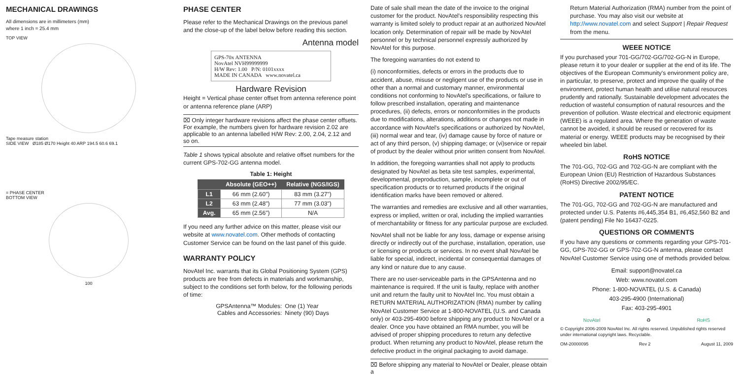MECHANICAL DRAWINGS
All dimensions are in millimeters (mm)
where 1 inch = 25.4 mm
TOP VIEW
Tape measure station
SIDE VIEW Ø185 Ø170 Height 40 ARP 194.5 60.6 69.1
= PHASE CENTER
BOTTOM VIEW
100
PHASE CENTER
Please refer to the Mechanical Drawings on the previous panel and the close-up of the label below before reading this section.
Antenna model
GPS-70x ANTENNA
NovAtel NVH99999999
H/W Rev: 1.00 P/N: 0101xxxx
MADE IN CANADA www.novatel.ca
Hardware Revision
Height = Vertical phase center offset from antenna reference point or antenna reference plane (ARP)
⌧ Only integer hardware revisions affect the phase center offsets. For example, the numbers given for hardware revision 2.02 are applicable to an antenna labelled H/W Rev: 2.00, 2.04, 2.12 and so on.
Table 1 shows typical absolute and relative offset numbers for the current GPS-702-GG antenna model.
Table 1: Height
| | Absolute (GEO++) | Relative (NGS/IGS) |
| --- | --- | --- |
| L1 | 66 mm (2.60") | 83 mm (3.27") |
| L2 | 63 mm (2.48") | 77 mm (3.03") |
| Avg. | 65 mm (2.56") | N/A |
If you need any further advice on this matter, please visit our website at www.novatel.com. Other methods of contacting Customer Service can be found on the last panel of this guide.
WARRANTY POLICY
NovAtel Inc. warrants that its Global Positioning System (GPS) products are free from defects in materials and workmanship, subject to the conditions set forth below, for the following periods of time:
| GPSAntenna™ Modules: | One (1) Year |
| Cables and Accessories: | Ninety (90) Days |
Date of sale shall mean the date of the invoice to the original customer for the product. NovAtel's responsibility respecting this warranty is limited solely to product repair at an authorized NovAtel location only. Determination of repair will be made by NovAtel personnel or by technical personnel expressly authorized by NovAtel for this purpose.
The foregoing warranties do not extend to
(i) nonconformities, defects or errors in the products due to accident, abuse, misuse or negligent use of the products or use in other than a normal and customary manner, environmental conditions not conforming to NovAtel's specifications, or failure to follow prescribed installation, operating and maintenance procedures, (ii) defects, errors or nonconformities in the products due to modifications, alterations, additions or changes not made in accordance with NovAtel's specifications or authorized by NovAtel, (iii) normal wear and tear, (iv) damage cause by force of nature or act of any third person, (v) shipping damage; or (vi)service or repair of product by the dealer without prior written consent from NovAtel.
In addition, the foregoing warranties shall not apply to products designated by NovAtel as beta site test samples, experimental, developmental, preproduction, sample, incomplete or out of specification products or to returned products if the original identification marks have been removed or altered.
The warranties and remedies are exclusive and all other warranties, express or implied, written or oral, including the implied warranties of merchantability or fitness for any particular purpose are excluded.
NovAtel shall not be liable for any loss, damage or expense arising directly or indirectly out of the purchase, installation, operation, use or licensing or products or services. In no event shall NovAtel be liable for special, indirect, incidental or consequential damages of any kind or nature due to any cause.
There are no user-serviceable parts in the GPSAntenna and no maintenance is required. If the unit is faulty, replace with another unit and return the faulty unit to NovAtel Inc. You must obtain a RETURN MATERIAL AUTHORIZATION (RMA) number by calling NovAtel Customer Service at 1-800-NOVATEL (U.S. and Canada only) or 403-295-4900 before shipping any product to NovAtel or a dealer. Once you have obtained an RMA number, you will be advised of proper shipping procedures to return any defective product. When returning any product to NovAtel, please return the defective product in the original packaging to avoid damage.
⌧ Before shipping any material to NovAtel or Dealer, please obtain a
Return Material Authorization (RMA) number from the point of purchase. You may also visit our website at http://www.novatel.com and select Support | Repair Request from the menu.
WEEE NOTICE
If you purchased your 701-GG/702-GG/702-GG-N in Europe, please return it to your dealer or supplier at the end of its life. The objectives of the European Community's environment policy are, in particular, to preserve, protect and improve the quality of the environment, protect human health and utilise natural resources prudently and rationally. Sustainable development advocates the reduction of wasteful consumption of natural resources and the prevention of pollution. Waste electrical and electronic equipment (WEEE) is a regulated area. Where the generation of waste cannot be avoided, it should be reused or recovered for its material or energy. WEEE products may be recognised by their wheeled bin label.
RoHS NOTICE
The 701-GG, 702-GG and 702-GG-N are compliant with the European Union (EU) Restriction of Hazardous Substances (RoHS) Directive 2002/95/EC.
PATENT NOTICE
The 701-GG, 702-GG and 702-GG-N are manufactured and protected under U.S. Patents #6,445,354 B1, #6,452,560 B2 and (patent pending) File No 16437-0225.
QUESTIONS OR COMMENTS
If you have any questions or comments regarding your GPS-701-GG, GPS-702-GG or GPS-702-GG-N antenna, please contact NovAtel Customer Service using one of methods provided below.
Email: support@novatel.ca
Web: www.novatel.com
Phone: 1-800-NOVATEL (U.S. & Canada)
403-295-4900 (International)
Fax: 403-295-4901
NovAtel ♻ RoHS
© Copyright 2006-2009 NovAtel Inc. All rights reserved. Unpublished rights reserved under international copyright laws. Recyclable.
OM-20000095 Rev 2 August 11, 2009